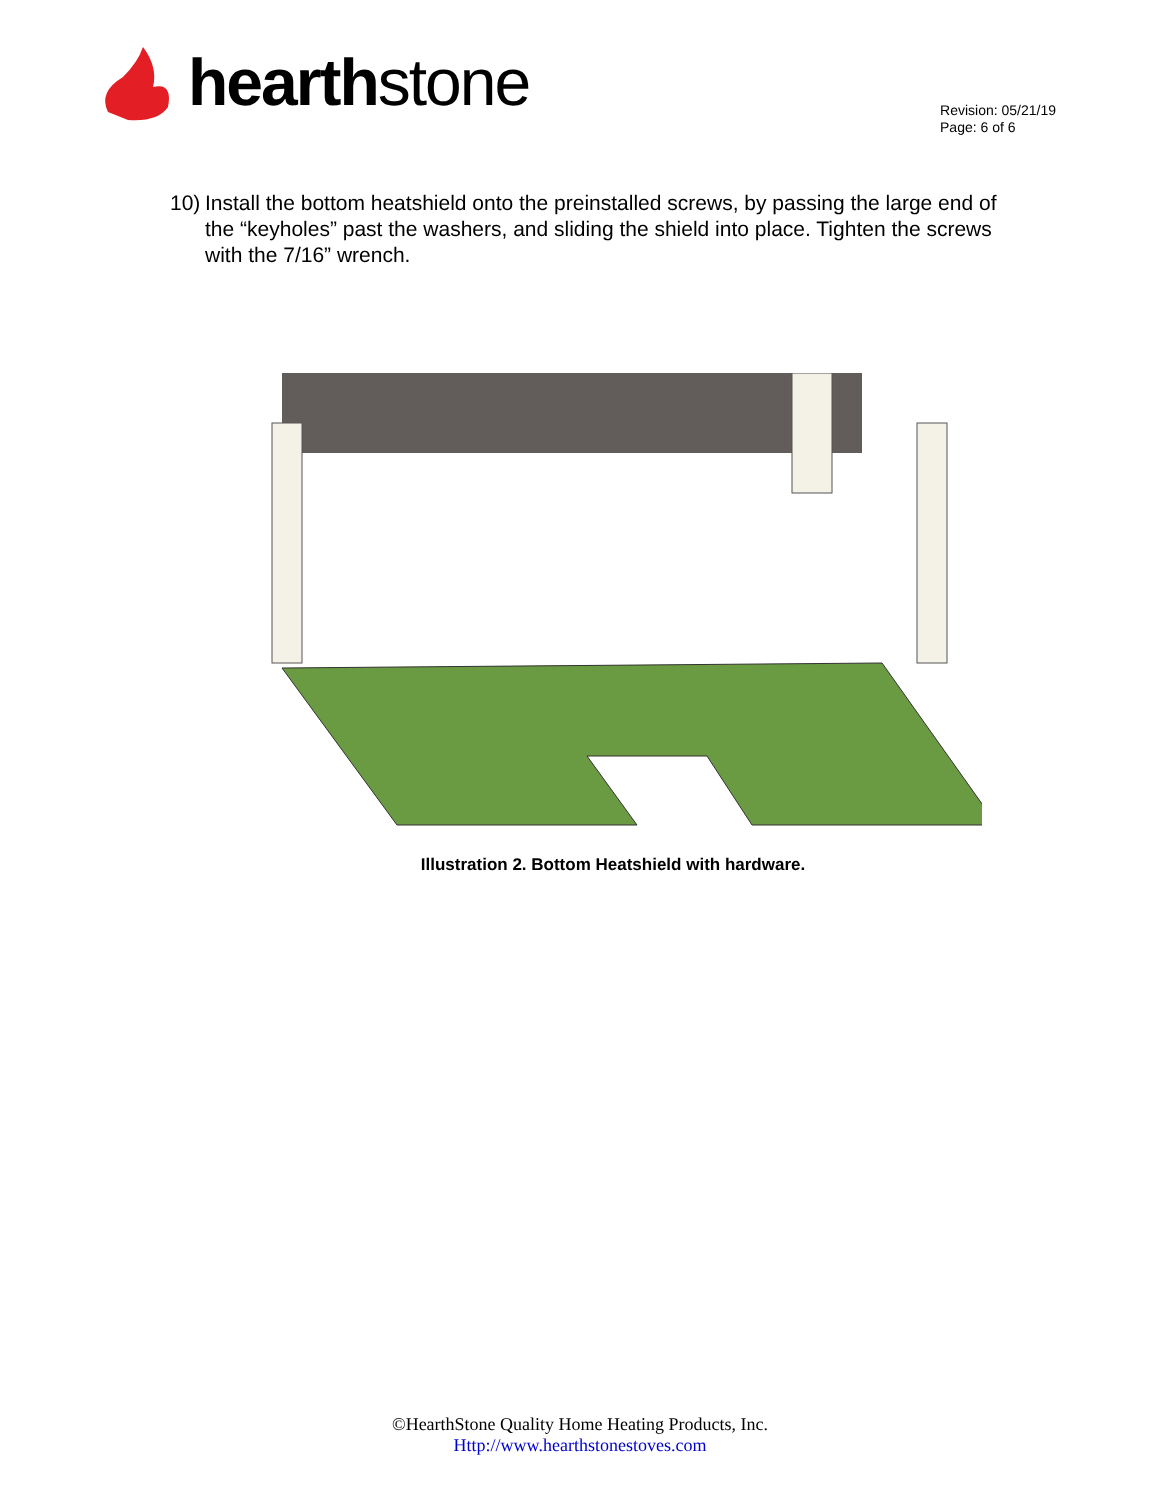hearth stone
Revision: 05/21/19
Page: 6 of 6
10)
Install the bottom heatshield onto the preinstalled screws, by passing the large end of the “keyholes” past the washers, and sliding the shield into place. Tighten the screws with the 7/16” wrench.
Illustration 2. Bottom Heatshield with hardware.
©HearthStone Quality Home Heating Products, Inc.
Http://www.hearthstonestoves.com